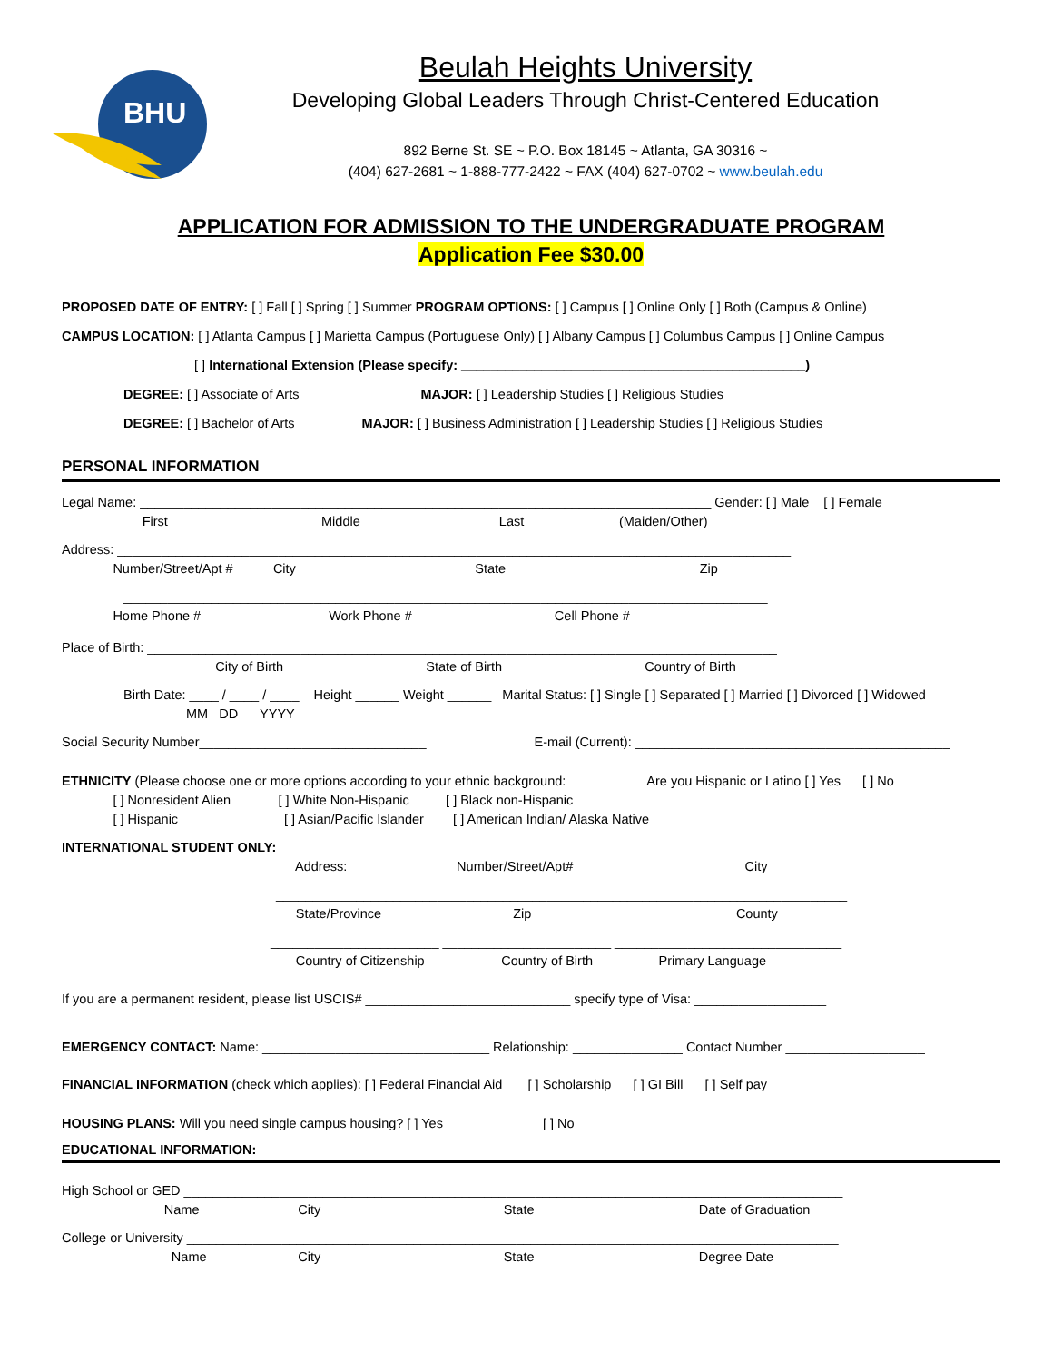BHU
Beulah Heights University
Developing Global Leaders Through Christ-Centered Education
892 Berne St. SE ~ P.O. Box 18145 ~ Atlanta, GA 30316 ~
(404) 627-2681 ~ 1-888-777-2422 ~ FAX (404) 627-0702 ~ www.beulah.edu
APPLICATION FOR ADMISSION TO THE UNDERGRADUATE PROGRAM
Application Fee $30.00
PROPOSED DATE OF ENTRY: [ ] Fall [ ] Spring [ ] Summer PROGRAM OPTIONS: [ ] Campus [ ] Online Only [ ] Both (Campus & Online)
CAMPUS LOCATION: [ ] Atlanta Campus [ ] Marietta Campus (Portuguese Only) [ ] Albany Campus [ ] Columbus Campus [ ] Online Campus
[ ] International Extension (Please specify: _______________________________________________)
DEGREE: [ ] Associate of Arts MAJOR: [ ] Leadership Studies [ ] Religious Studies
DEGREE: [ ] Bachelor of Arts MAJOR: [ ] Business Administration [ ] Leadership Studies [ ] Religious Studies
PERSONAL INFORMATION
Legal Name: ______________________________________________________________________________ Gender: [ ] Male [ ] Female
First Middle Last (Maiden/Other)
Address: ____________________________________________________________________________________________
Number/Street/Apt # City State Zip
________________________________________________________________________________________
Home Phone # Work Phone # Cell Phone #
Place of Birth: ______________________________________________________________________________________
City of Birth State of Birth Country of Birth
Birth Date: ____ / ____ / ____ Height ______ Weight ______ Marital Status: [ ] Single [ ] Separated [ ] Married [ ] Divorced [ ] Widowed
MM DD YYYY
Social Security Number_______________________________ E-mail (Current): ___________________________________________
ETHNICITY (Please choose one or more options according to your ethnic background: Are you Hispanic or Latino [ ] Yes [ ] No
[ ] Nonresident Alien [ ] White Non-Hispanic [ ] Black non-Hispanic
[ ] Hispanic [ ] Asian/Pacific Islander [ ] American Indian/ Alaska Native
INTERNATIONAL STUDENT ONLY: ______________________________________________________________________________
Address: Number/Street/Apt# City
______________________________________________________________________________
State/Province Zip County
_______________________ _______________________ _______________________________
Country of Citizenship Country of Birth Primary Language
If you are a permanent resident, please list USCIS# ____________________________ specify type of Visa: __________________
EMERGENCY CONTACT: Name: _______________________________ Relationship: _______________ Contact Number ___________________
FINANCIAL INFORMATION (check which applies): [ ] Federal Financial Aid [ ] Scholarship [ ] GI Bill [ ] Self pay
HOUSING PLANS: Will you need single campus housing? [ ] Yes [ ] No
EDUCATIONAL INFORMATION:
High School or GED __________________________________________________________________________________________
Name City State Date of Graduation
College or University _________________________________________________________________________________________
Name City State Degree Date